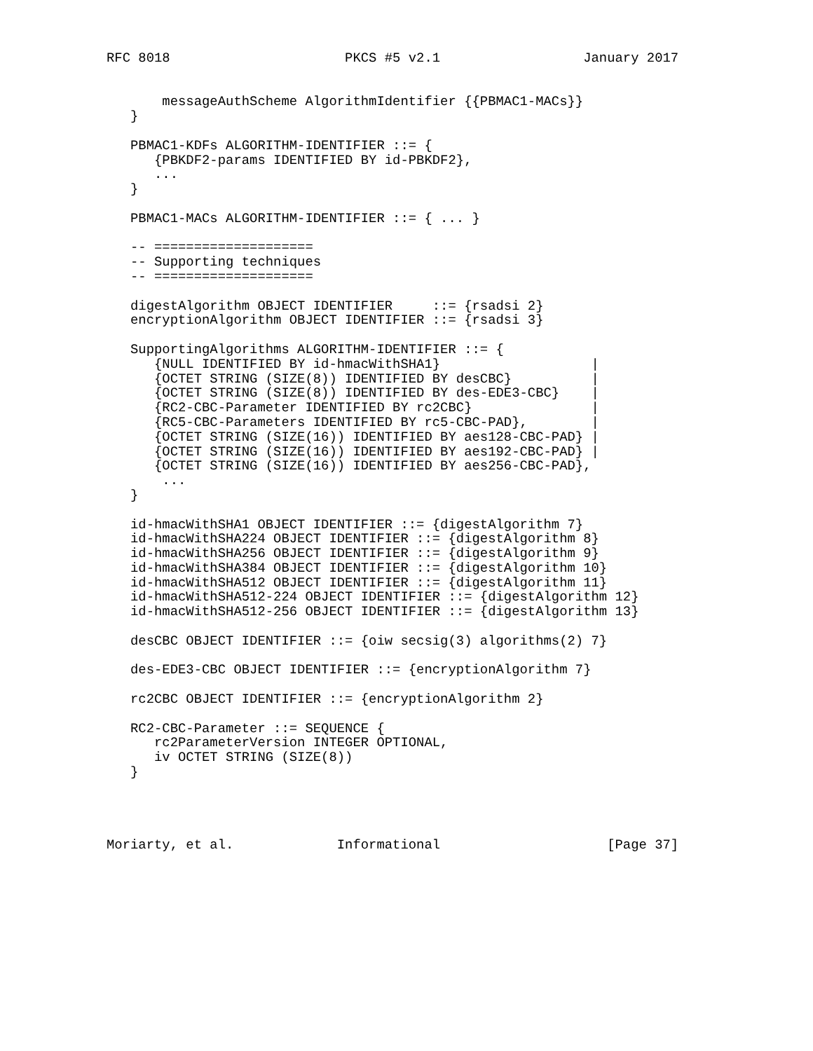RFC 8018                      PKCS #5 v2.1                  January 2017


       messageAuthScheme AlgorithmIdentifier {{PBMAC1-MACs}}
   }

   PBMAC1-KDFs ALGORITHM-IDENTIFIER ::= {
      {PBKDF2-params IDENTIFIED BY id-PBKDF2},
      ...
   }

   PBMAC1-MACs ALGORITHM-IDENTIFIER ::= { ... }

   -- ====================
   -- Supporting techniques
   -- ====================

   digestAlgorithm OBJECT IDENTIFIER     ::= {rsadsi 2}
   encryptionAlgorithm OBJECT IDENTIFIER ::= {rsadsi 3}

   SupportingAlgorithms ALGORITHM-IDENTIFIER ::= {
      {NULL IDENTIFIED BY id-hmacWithSHA1}                   |
      {OCTET STRING (SIZE(8)) IDENTIFIED BY desCBC}          |
      {OCTET STRING (SIZE(8)) IDENTIFIED BY des-EDE3-CBC}    |
      {RC2-CBC-Parameter IDENTIFIED BY rc2CBC}               |
      {RC5-CBC-Parameters IDENTIFIED BY rc5-CBC-PAD},        |
      {OCTET STRING (SIZE(16)) IDENTIFIED BY aes128-CBC-PAD} |
      {OCTET STRING (SIZE(16)) IDENTIFIED BY aes192-CBC-PAD} |
      {OCTET STRING (SIZE(16)) IDENTIFIED BY aes256-CBC-PAD},
       ...
   }

   id-hmacWithSHA1 OBJECT IDENTIFIER ::= {digestAlgorithm 7}
   id-hmacWithSHA224 OBJECT IDENTIFIER ::= {digestAlgorithm 8}
   id-hmacWithSHA256 OBJECT IDENTIFIER ::= {digestAlgorithm 9}
   id-hmacWithSHA384 OBJECT IDENTIFIER ::= {digestAlgorithm 10}
   id-hmacWithSHA512 OBJECT IDENTIFIER ::= {digestAlgorithm 11}
   id-hmacWithSHA512-224 OBJECT IDENTIFIER ::= {digestAlgorithm 12}
   id-hmacWithSHA512-256 OBJECT IDENTIFIER ::= {digestAlgorithm 13}

   desCBC OBJECT IDENTIFIER ::= {oiw secsig(3) algorithms(2) 7}

   des-EDE3-CBC OBJECT IDENTIFIER ::= {encryptionAlgorithm 7}

   rc2CBC OBJECT IDENTIFIER ::= {encryptionAlgorithm 2}

   RC2-CBC-Parameter ::= SEQUENCE {
      rc2ParameterVersion INTEGER OPTIONAL,
      iv OCTET STRING (SIZE(8))
   }




Moriarty, et al.             Informational                     [Page 37]